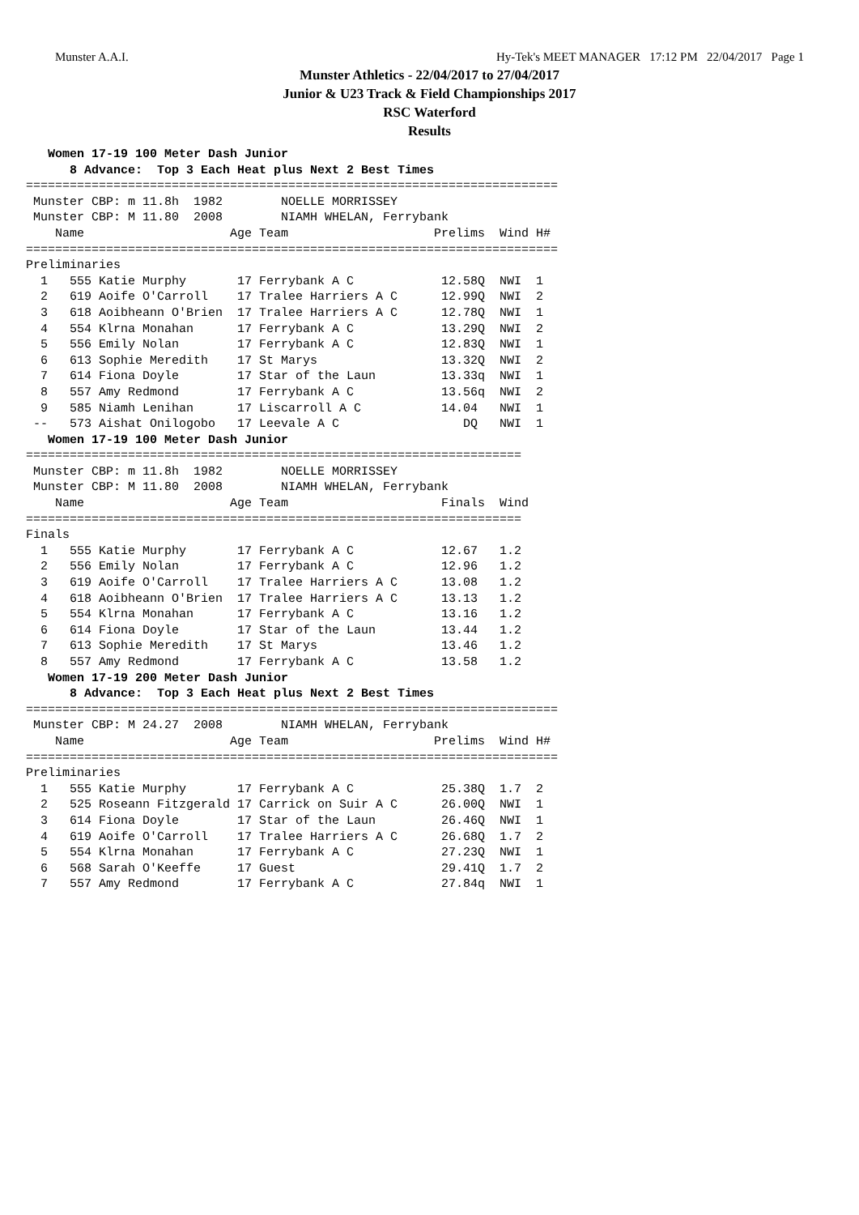Munster A.A.I. Hy-Tek's MEET MANAGER 17:12 PM 22/04/2017 Page 1
Munster Athletics - 22/04/2017 to 27/04/2017
Junior & U23 Track & Field Championships 2017
RSC Waterford
Results
   Women 17-19 100 Meter Dash Junior
      8 Advance:  Top 3 Each Heat plus Next 2 Best Times
=========================================================================
 Munster CBP: m 11.8h  1982        NOELLE MORRISSEY
 Munster CBP: M 11.80  2008        NIAMH WHELAN, Ferrybank
    Name                    Age Team                    Prelims  Wind H#
=========================================================================
Preliminaries
  1   555 Katie Murphy       17 Ferrybank A C            12.58Q  NWI  1
  2   619 Aoife O'Carroll    17 Tralee Harriers A C      12.99Q  NWI  2
  3   618 Aoibheann O'Brien  17 Tralee Harriers A C      12.78Q  NWI  1
  4   554 Klrna Monahan      17 Ferrybank A C            13.29Q  NWI  2
  5   556 Emily Nolan        17 Ferrybank A C            12.83Q  NWI  1
  6   613 Sophie Meredith    17 St Marys                 13.32Q  NWI  2
  7   614 Fiona Doyle        17 Star of the Laun         13.33q  NWI  1
  8   557 Amy Redmond        17 Ferrybank A C            13.56q  NWI  2
  9   585 Niamh Lenihan      17 Liscarroll A C           14.04   NWI  1
 --   573 Aishat Onilogobo   17 Leevale A C                 DQ   NWI  1
   Women 17-19 100 Meter Dash Junior
====================================================================
 Munster CBP: m 11.8h  1982        NOELLE MORRISSEY
 Munster CBP: M 11.80  2008        NIAMH WHELAN, Ferrybank
    Name                    Age Team                     Finals  Wind
====================================================================
Finals
  1   555 Katie Murphy       17 Ferrybank A C            12.67   1.2
  2   556 Emily Nolan        17 Ferrybank A C            12.96   1.2
  3   619 Aoife O'Carroll    17 Tralee Harriers A C      13.08   1.2
  4   618 Aoibheann O'Brien  17 Tralee Harriers A C      13.13   1.2
  5   554 Klrna Monahan      17 Ferrybank A C            13.16   1.2
  6   614 Fiona Doyle        17 Star of the Laun         13.44   1.2
  7   613 Sophie Meredith    17 St Marys                 13.46   1.2
  8   557 Amy Redmond        17 Ferrybank A C            13.58   1.2
   Women 17-19 200 Meter Dash Junior
      8 Advance:  Top 3 Each Heat plus Next 2 Best Times
=========================================================================
 Munster CBP: M 24.27  2008        NIAMH WHELAN, Ferrybank
    Name                    Age Team                    Prelims  Wind H#
=========================================================================
Preliminaries
  1   555 Katie Murphy       17 Ferrybank A C            25.38Q  1.7  2
  2   525 Roseann Fitzgerald 17 Carrick on Suir A C      26.00Q  NWI  1
  3   614 Fiona Doyle        17 Star of the Laun         26.46Q  NWI  1
  4   619 Aoife O'Carroll    17 Tralee Harriers A C      26.68Q  1.7  2
  5   554 Klrna Monahan      17 Ferrybank A C            27.23Q  NWI  1
  6   568 Sarah O'Keeffe     17 Guest                    29.41Q  1.7  2
  7   557 Amy Redmond        17 Ferrybank A C            27.84q  NWI  1